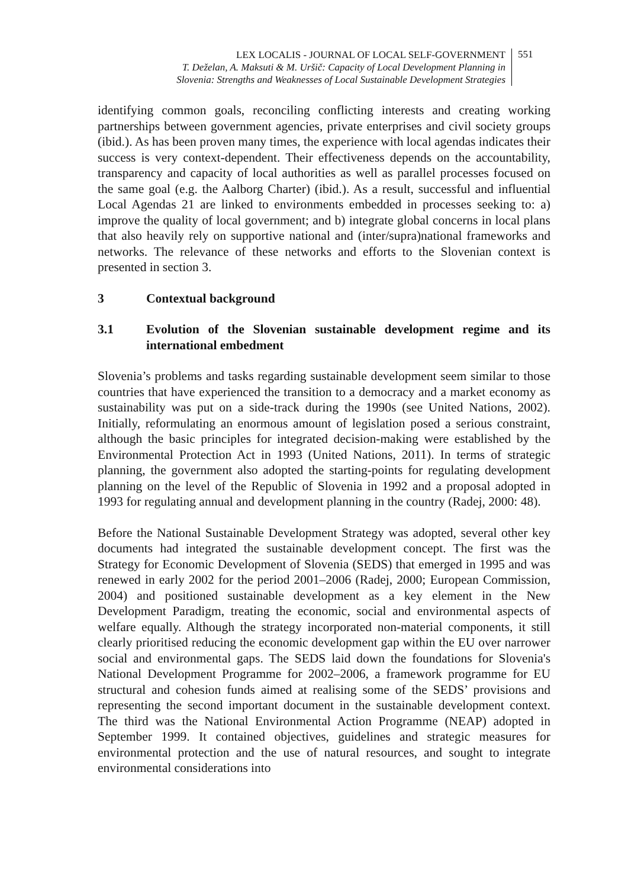LEX LOCALIS - JOURNAL OF LOCAL SELF-GOVERNMENT
T. Deželan, A. Maksuti & M. Uršič: Capacity of Local Development Planning in
Slovenia: Strengths and Weaknesses of Local Sustainable Development Strategies
551
identifying common goals, reconciling conflicting interests and creating working partnerships between government agencies, private enterprises and civil society groups (ibid.). As has been proven many times, the experience with local agendas indicates their success is very context-dependent. Their effectiveness depends on the accountability, transparency and capacity of local authorities as well as parallel processes focused on the same goal (e.g. the Aalborg Charter) (ibid.). As a result, successful and influential Local Agendas 21 are linked to environments embedded in processes seeking to: a) improve the quality of local government; and b) integrate global concerns in local plans that also heavily rely on supportive national and (inter/supra)national frameworks and networks. The relevance of these networks and efforts to the Slovenian context is presented in section 3.
3 Contextual background
3.1 Evolution of the Slovenian sustainable development regime and its international embedment
Slovenia’s problems and tasks regarding sustainable development seem similar to those countries that have experienced the transition to a democracy and a market economy as sustainability was put on a side-track during the 1990s (see United Nations, 2002). Initially, reformulating an enormous amount of legislation posed a serious constraint, although the basic principles for integrated decision-making were established by the Environmental Protection Act in 1993 (United Nations, 2011). In terms of strategic planning, the government also adopted the starting-points for regulating development planning on the level of the Republic of Slovenia in 1992 and a proposal adopted in 1993 for regulating annual and development planning in the country (Radej, 2000: 48).
Before the National Sustainable Development Strategy was adopted, several other key documents had integrated the sustainable development concept. The first was the Strategy for Economic Development of Slovenia (SEDS) that emerged in 1995 and was renewed in early 2002 for the period 2001–2006 (Radej, 2000; European Commission, 2004) and positioned sustainable development as a key element in the New Development Paradigm, treating the economic, social and environmental aspects of welfare equally. Although the strategy incorporated non-material components, it still clearly prioritised reducing the economic development gap within the EU over narrower social and environmental gaps. The SEDS laid down the foundations for Slovenia's National Development Programme for 2002–2006, a framework programme for EU structural and cohesion funds aimed at realising some of the SEDS’ provisions and representing the second important document in the sustainable development context. The third was the National Environmental Action Programme (NEAP) adopted in September 1999. It contained objectives, guidelines and strategic measures for environmental protection and the use of natural resources, and sought to integrate environmental considerations into